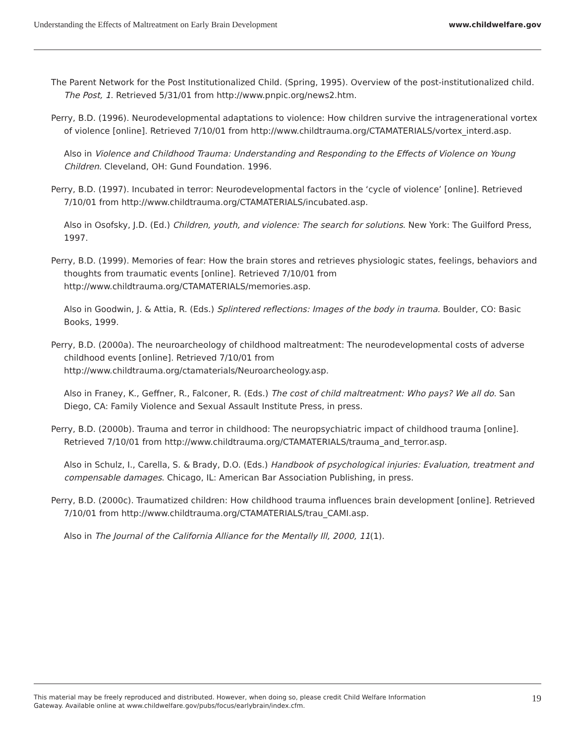Understanding the Effects of Maltreatment on Early Brain Development www.childwelfare.gov
The Parent Network for the Post Institutionalized Child. (Spring, 1995). Overview of the post-institutionalized child. The Post, 1. Retrieved 5/31/01 from http://www.pnpic.org/news2.htm.
Perry, B.D. (1996). Neurodevelopmental adaptations to violence: How children survive the intragenerational vortex of violence [online]. Retrieved 7/10/01 from http://www.childtrauma.org/CTAMATERIALS/vortex_interd.asp.
Also in Violence and Childhood Trauma: Understanding and Responding to the Effects of Violence on Young Children. Cleveland, OH: Gund Foundation. 1996.
Perry, B.D. (1997). Incubated in terror: Neurodevelopmental factors in the ‘cycle of violence’ [online]. Retrieved 7/10/01 from http://www.childtrauma.org/CTAMATERIALS/incubated.asp.
Also in Osofsky, J.D. (Ed.) Children, youth, and violence: The search for solutions. New York: The Guilford Press, 1997.
Perry, B.D. (1999). Memories of fear: How the brain stores and retrieves physiologic states, feelings, behaviors and thoughts from traumatic events [online]. Retrieved 7/10/01 from http://www.childtrauma.org/CTAMATERIALS/memories.asp.
Also in Goodwin, J. & Attia, R. (Eds.) Splintered reflections: Images of the body in trauma. Boulder, CO: Basic Books, 1999.
Perry, B.D. (2000a). The neuroarcheology of childhood maltreatment: The neurodevelopmental costs of adverse childhood events [online]. Retrieved 7/10/01 from http://www.childtrauma.org/ctamaterials/Neuroarcheology.asp.
Also in Franey, K., Geffner, R., Falconer, R. (Eds.) The cost of child maltreatment: Who pays? We all do. San Diego, CA: Family Violence and Sexual Assault Institute Press, in press.
Perry, B.D. (2000b). Trauma and terror in childhood: The neuropsychiatric impact of childhood trauma [online]. Retrieved 7/10/01 from http://www.childtrauma.org/CTAMATERIALS/trauma_and_terror.asp.
Also in Schulz, I., Carella, S. & Brady, D.O. (Eds.) Handbook of psychological injuries: Evaluation, treatment and compensable damages. Chicago, IL: American Bar Association Publishing, in press.
Perry, B.D. (2000c). Traumatized children: How childhood trauma influences brain development [online]. Retrieved 7/10/01 from http://www.childtrauma.org/CTAMATERIALS/trau_CAMI.asp.
Also in The Journal of the California Alliance for the Mentally Ill, 2000, 11(1).
This material may be freely reproduced and distributed. However, when doing so, please credit Child Welfare Information Gateway. Available online at www.childwelfare.gov/pubs/focus/earlybrain/index.cfm.
19